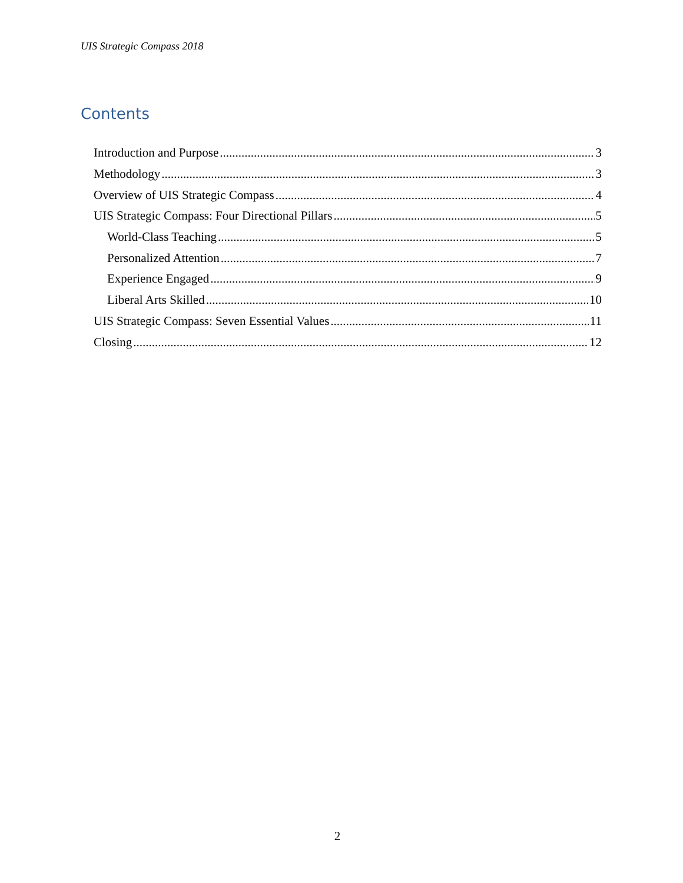UIS Strategic Compass 2018
Contents
Introduction and Purpose 3
Methodology 3
Overview of UIS Strategic Compass 4
UIS Strategic Compass: Four Directional Pillars 5
World-Class Teaching 5
Personalized Attention 7
Experience Engaged 9
Liberal Arts Skilled 10
UIS Strategic Compass: Seven Essential Values 11
Closing 12
2